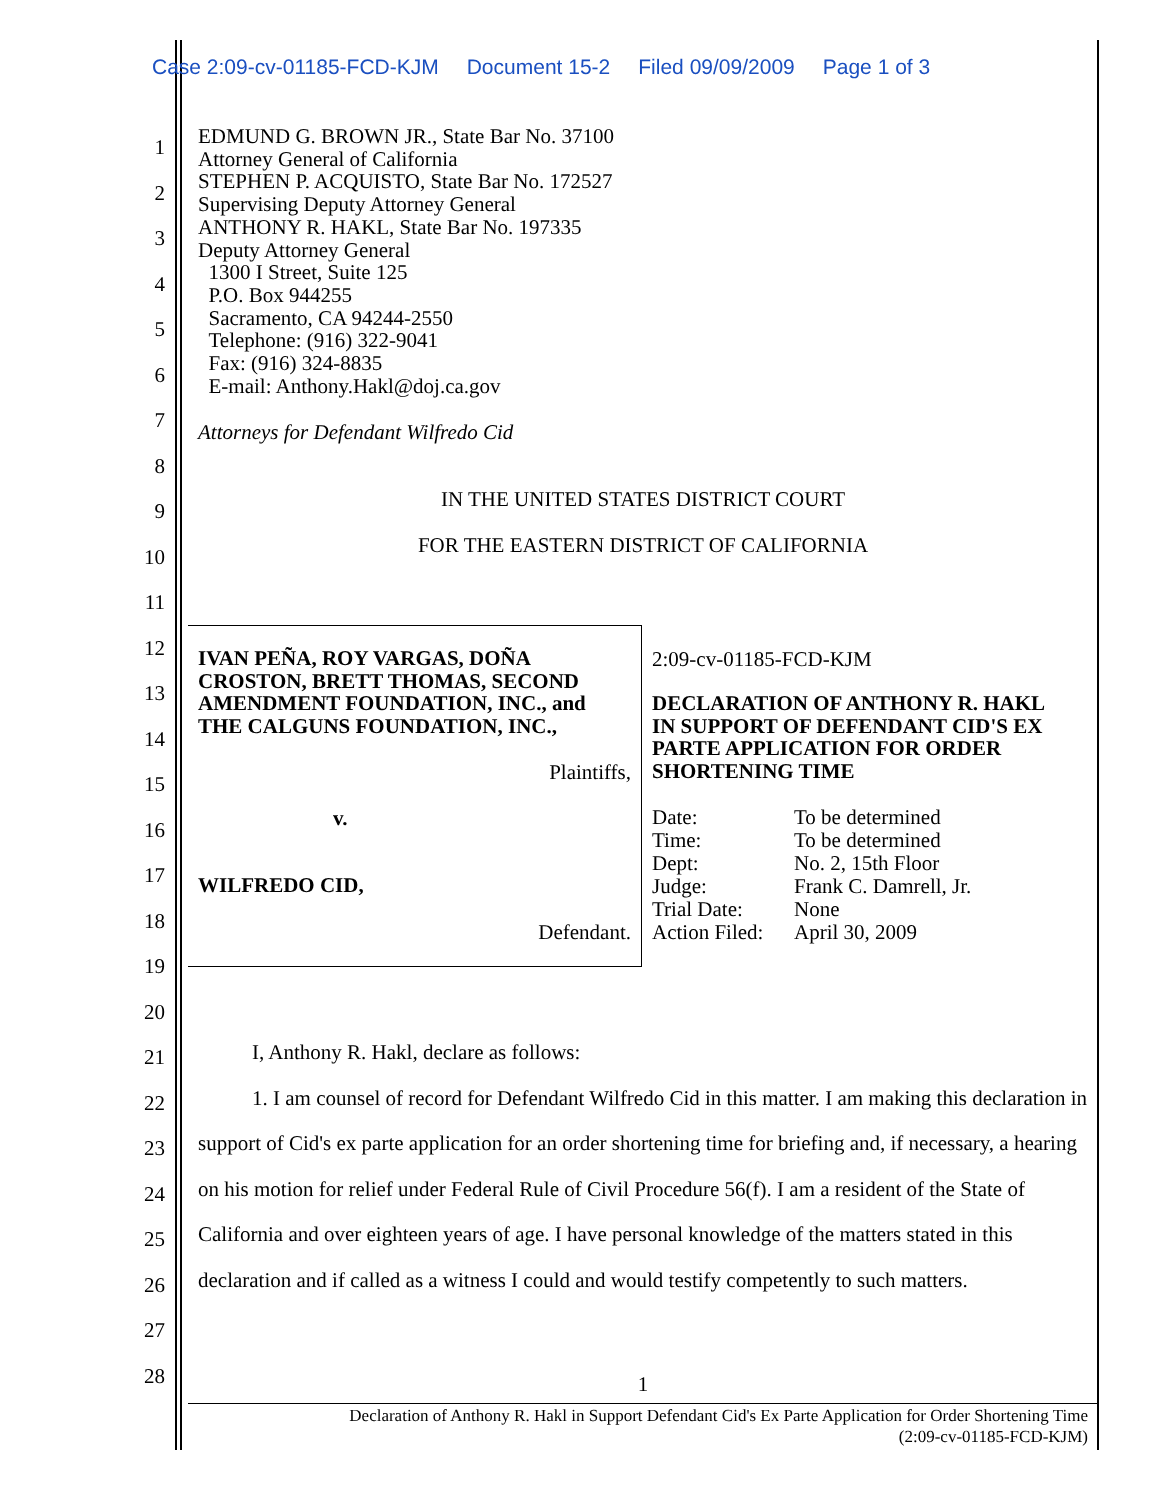Case 2:09-cv-01185-FCD-KJM Document 15-2 Filed 09/09/2009 Page 1 of 3
1
2
3
4
5
6
7
8
9
10
11
12
13
14
15
16
17
18
19
20
21
22
23
24
25
26
27
28
EDMUND G. BROWN JR., State Bar No. 37100
Attorney General of California
STEPHEN P. ACQUISTO, State Bar No. 172527
Supervising Deputy Attorney General
ANTHONY R. HAKL, State Bar No. 197335
Deputy Attorney General
1300 I Street, Suite 125
P.O. Box 944255
Sacramento, CA 94244-2550
Telephone: (916) 322-9041
Fax: (916) 324-8835
E-mail: Anthony.Hakl@doj.ca.gov
Attorneys for Defendant Wilfredo Cid
IN THE UNITED STATES DISTRICT COURT
FOR THE EASTERN DISTRICT OF CALIFORNIA
IVAN PEÑA, ROY VARGAS, DOÑA CROSTON, BRETT THOMAS, SECOND AMENDMENT FOUNDATION, INC., and THE CALGUNS FOUNDATION, INC.,
Plaintiffs,
v.
WILFREDO CID,
Defendant.
2:09-cv-01185-FCD-KJM
DECLARATION OF ANTHONY R. HAKL IN SUPPORT OF DEFENDANT CID'S EX PARTE APPLICATION FOR ORDER SHORTENING TIME
| Date: | To be determined |
| Time: | To be determined |
| Dept: | No. 2, 15th Floor |
| Judge: | Frank C. Damrell, Jr. |
| Trial Date: | None |
| Action Filed: | April 30, 2009 |
I, Anthony R. Hakl, declare as follows:
1. I am counsel of record for Defendant Wilfredo Cid in this matter. I am making this declaration in support of Cid's ex parte application for an order shortening time for briefing and, if necessary, a hearing on his motion for relief under Federal Rule of Civil Procedure 56(f). I am a resident of the State of California and over eighteen years of age. I have personal knowledge of the matters stated in this declaration and if called as a witness I could and would testify competently to such matters.
1
Declaration of Anthony R. Hakl in Support Defendant Cid's Ex Parte Application for Order Shortening Time
(2:09-cv-01185-FCD-KJM)